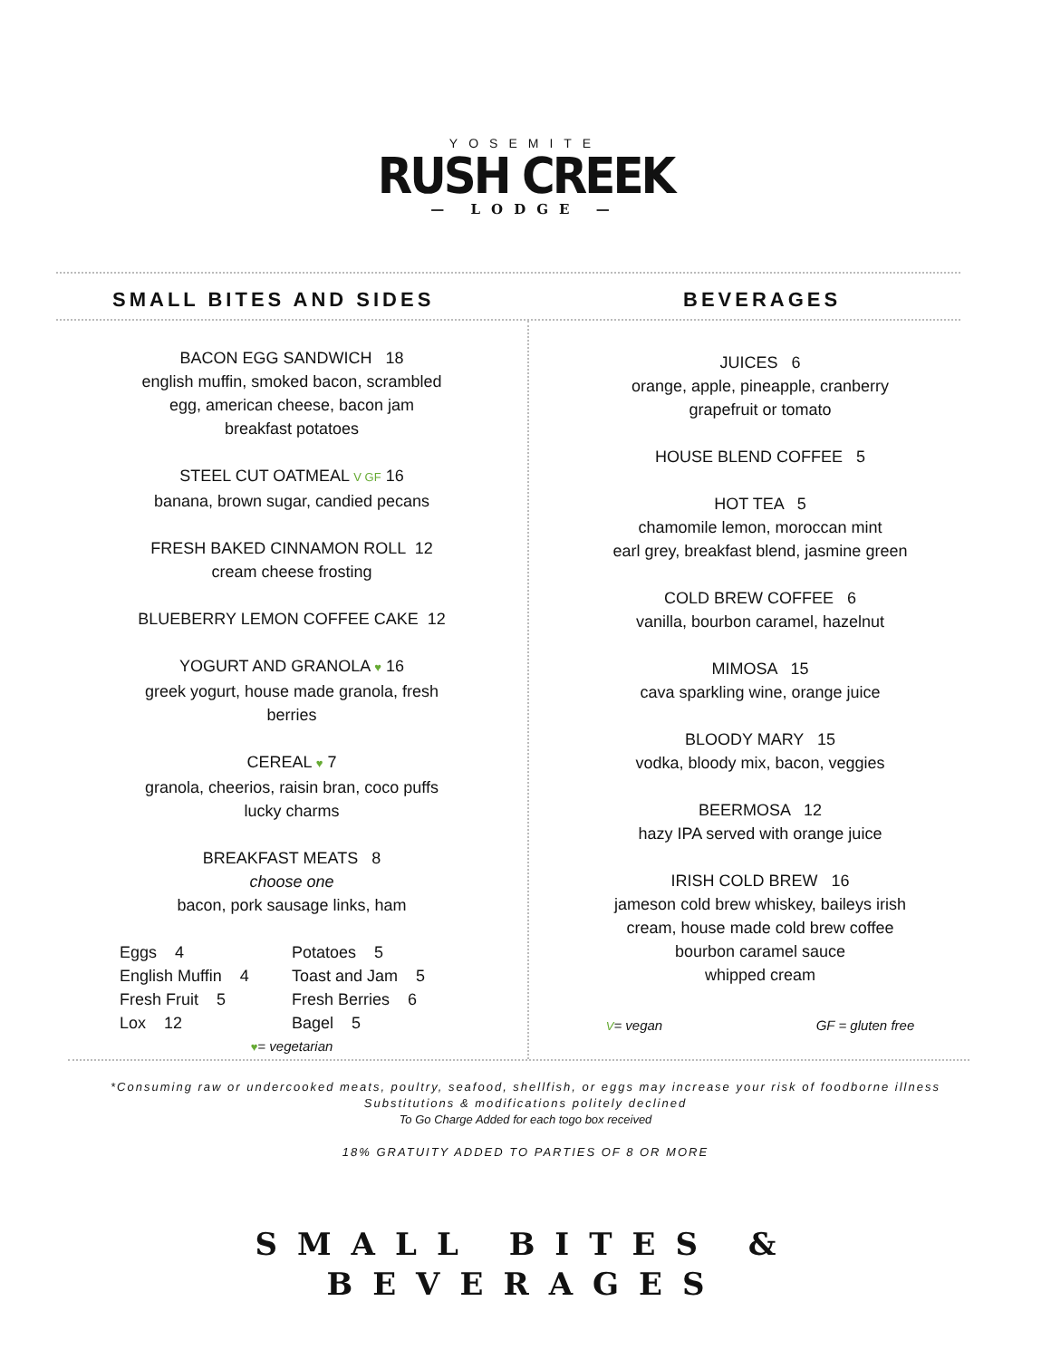YOSEMITE
RUSH CREEK
— LODGE —
SMALL BITES AND SIDES BEVERAGES
BACON EGG SANDWICH 18
english muffin, smoked bacon, scrambled
egg, american cheese, bacon jam
breakfast potatoes
STEEL CUT OATMEAL V GF 16
banana, brown sugar, candied pecans
FRESH BAKED CINNAMON ROLL 12
cream cheese frosting
BLUEBERRY LEMON COFFEE CAKE 12
YOGURT AND GRANOLA ♥ 16
greek yogurt, house made granola, fresh
berries
CEREAL ♥ 7
granola, cheerios, raisin bran, coco puffs
lucky charms
BREAKFAST MEATS 8
choose one
bacon, pork sausage links, ham
Eggs 4 Potatoes 5 English Muffin 4 Toast and Jam 5 Fresh Fruit 5 Fresh Berries 6 Lox 12 Bagel 5
♥= vegetarian
JUICES 6
orange, apple, pineapple, cranberry
grapefruit or tomato
HOUSE BLEND COFFEE 5
HOT TEA 5
chamomile lemon, moroccan mint
earl grey, breakfast blend, jasmine green
COLD BREW COFFEE 6
vanilla, bourbon caramel, hazelnut
MIMOSA 15
cava sparkling wine, orange juice
BLOODY MARY 15
vodka, bloody mix, bacon, veggies
BEERMOSA 12
hazy IPA served with orange juice
IRISH COLD BREW 16
jameson cold brew whiskey, baileys irish
cream, house made cold brew coffee
bourbon caramel sauce
whipped cream
V= vegan GF = gluten free
*Consuming raw or undercooked meats, poultry, seafood, shellfish, or eggs may increase your risk of foodborne illness
Substitutions & modifications politely declined
To Go Charge Added for each togo box received
18% GRATUITY ADDED TO PARTIES OF 8 OR MORE
SMALL BITES &
BEVERAGES